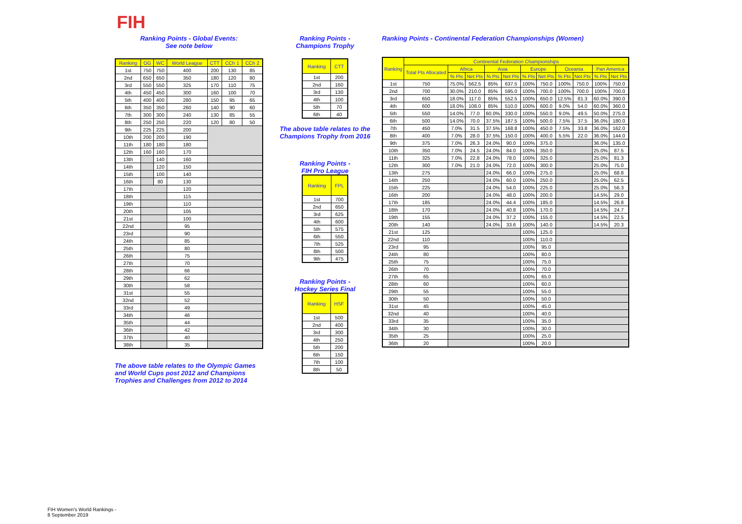FIH
Ranking Points - Global Events:
See note below
| Ranking | OG | WC | World League | CTT | CCh 1 | CCh 2 |
| --- | --- | --- | --- | --- | --- | --- |
| 1st | 750 | 750 | 400 | 200 | 130 | 85 |
| 2nd | 650 | 650 | 350 | 180 | 120 | 80 |
| 3rd | 550 | 550 | 325 | 170 | 110 | 75 |
| 4th | 450 | 450 | 300 | 160 | 100 | 70 |
| 5th | 400 | 400 | 280 | 150 | 95 | 65 |
| 6th | 350 | 350 | 260 | 140 | 90 | 60 |
| 7th | 300 | 300 | 240 | 130 | 85 | 55 |
| 8th | 250 | 250 | 220 | 120 | 80 | 50 |
| 9th | 225 | 225 | 200 | | | |
| 10th | 200 | 200 | 190 | | | |
| 11th | 180 | 180 | 180 | | | |
| 12th | 160 | 160 | 170 | | | |
| 13th | | 140 | 160 | | | |
| 14th | | 120 | 150 | | | |
| 15th | | 100 | 140 | | | |
| 16th | | 80 | 130 | | | |
| 17th | | | 120 | | | |
| 18th | | | 115 | | | |
| 19th | | | 110 | | | |
| 20th | | | 105 | | | |
| 21st | | | 100 | | | |
| 22nd | | | 95 | | | |
| 23rd | | | 90 | | | |
| 24th | | | 85 | | | |
| 25th | | | 80 | | | |
| 26th | | | 75 | | | |
| 27th | | | 70 | | | |
| 28th | | | 66 | | | |
| 29th | | | 62 | | | |
| 30th | | | 58 | | | |
| 31st | | | 55 | | | |
| 32nd | | | 52 | | | |
| 33rd | | | 49 | | | |
| 34th | | | 46 | | | |
| 35th | | | 44 | | | |
| 36th | | | 42 | | | |
| 37th | | | 40 | | | |
| 38th | | | 35 | | | |
The above table relates to the Olympic Games and World Cups post 2012 and Champions Trophies and Challenges from 2012 to 2014
Ranking Points -
Champions Trophy
| Ranking | CTT |
| --- | --- |
| 1st | 200 |
| 2nd | 160 |
| 3rd | 130 |
| 4th | 100 |
| 5th | 70 |
| 6th | 40 |
The above table relates to the Champions Trophy from 2016
Ranking Points -
FIH Pro League
| Ranking | FPL |
| --- | --- |
| 1st | 700 |
| 2nd | 650 |
| 3rd | 625 |
| 4th | 600 |
| 5th | 575 |
| 6th | 550 |
| 7th | 525 |
| 8th | 500 |
| 9th | 475 |
Ranking Points -
Hockey Series Final
| Ranking | HSF |
| --- | --- |
| 1st | 500 |
| 2nd | 400 |
| 3rd | 300 |
| 4th | 250 |
| 5th | 200 |
| 6th | 150 |
| 7th | 100 |
| 8th | 50 |
Ranking Points - Continental Federation Championships (Women)
| Ranking | Continental Federation Championships | | | | | | | | | | |
| --- | --- | --- | --- | --- | --- | --- | --- | --- | --- | --- | --- |
| | Total Pts Allocated | Africa | | Asia | | Europe | | Oceania | | Pan America | |
| | | % Pts | Net Pts | % Pts | Net Pts | % Pts | Net Pts | % Pts | Net Pts | % Pts | Net Pts |
| 1st | 750 | 75.0% | 562.5 | 85% | 637.5 | 100% | 750.0 | 100% | 750.0 | 100% | 750.0 |
| 2nd | 700 | 30.0% | 210.0 | 85% | 595.0 | 100% | 700.0 | 100% | 700.0 | 100% | 700.0 |
| 3rd | 650 | 18.0% | 117.0 | 85% | 552.5 | 100% | 650.0 | 12.5% | 81.3 | 60.0% | 390.0 |
| 4th | 600 | 18.0% | 108.0 | 85% | 510.0 | 100% | 600.0 | 9.0% | 54.0 | 60.0% | 360.0 |
| 5th | 550 | 14.0% | 77.0 | 60.0% | 330.0 | 100% | 550.0 | 9.0% | 49.5 | 50.0% | 275.0 |
| 6th | 500 | 14.0% | 70.0 | 37.5% | 187.5 | 100% | 500.0 | 7.5% | 37.5 | 36.0% | 180.0 |
| 7th | 450 | 7.0% | 31.5 | 37.5% | 168.8 | 100% | 450.0 | 7.5% | 33.8 | 36.0% | 162.0 |
| 8th | 400 | 7.0% | 28.0 | 37.5% | 150.0 | 100% | 400.0 | 5.5% | 22.0 | 36.0% | 144.0 |
| 9th | 375 | 7.0% | 26.3 | 24.0% | 90.0 | 100% | 375.0 | | | 36.0% | 135.0 |
| 10th | 350 | 7.0% | 24.5 | 24.0% | 84.0 | 100% | 350.0 | | | 25.0% | 87.5 |
| 11th | 325 | 7.0% | 22.8 | 24.0% | 78.0 | 100% | 325.0 | | | 25.0% | 81.3 |
| 12th | 300 | 7.0% | 21.0 | 24.0% | 72.0 | 100% | 300.0 | | | 25.0% | 75.0 |
| 13th | 275 | | | 24.0% | 66.0 | 100% | 275.0 | | | 25.0% | 68.8 |
| 14th | 250 | | | 24.0% | 60.0 | 100% | 250.0 | | | 25.0% | 62.5 |
| 15th | 225 | | | 24.0% | 54.0 | 100% | 225.0 | | | 25.0% | 56.3 |
| 16th | 200 | | | 24.0% | 48.0 | 100% | 200.0 | | | 14.5% | 29.0 |
| 17th | 185 | | | 24.0% | 44.4 | 100% | 185.0 | | | 14.5% | 26.8 |
| 18th | 170 | | | 24.0% | 40.8 | 100% | 170.0 | | | 14.5% | 24.7 |
| 19th | 155 | | | 24.0% | 37.2 | 100% | 155.0 | | | 14.5% | 22.5 |
| 20th | 140 | | | 24.0% | 33.6 | 100% | 140.0 | | | 14.5% | 20.3 |
| 21st | 125 | | | | | 100% | 125.0 | | | | |
| 22nd | 110 | | | | | 100% | 110.0 | | | | |
| 23rd | 95 | | | | | 100% | 95.0 | | | | |
| 24th | 80 | | | | | 100% | 80.0 | | | | |
| 25th | 75 | | | | | 100% | 75.0 | | | | |
| 26th | 70 | | | | | 100% | 70.0 | | | | |
| 27th | 65 | | | | | 100% | 65.0 | | | | |
| 28th | 60 | | | | | 100% | 60.0 | | | | |
| 29th | 55 | | | | | 100% | 55.0 | | | | |
| 30th | 50 | | | | | 100% | 50.0 | | | | |
| 31st | 45 | | | | | 100% | 45.0 | | | | |
| 32nd | 40 | | | | | 100% | 40.0 | | | | |
| 33rd | 35 | | | | | 100% | 35.0 | | | | |
| 34th | 30 | | | | | 100% | 30.0 | | | | |
| 35th | 25 | | | | | 100% | 25.0 | | | | |
| 36th | 20 | | | | | 100% | 20.0 | | | | |
FIH Women's World Rankings -
8 September 2019